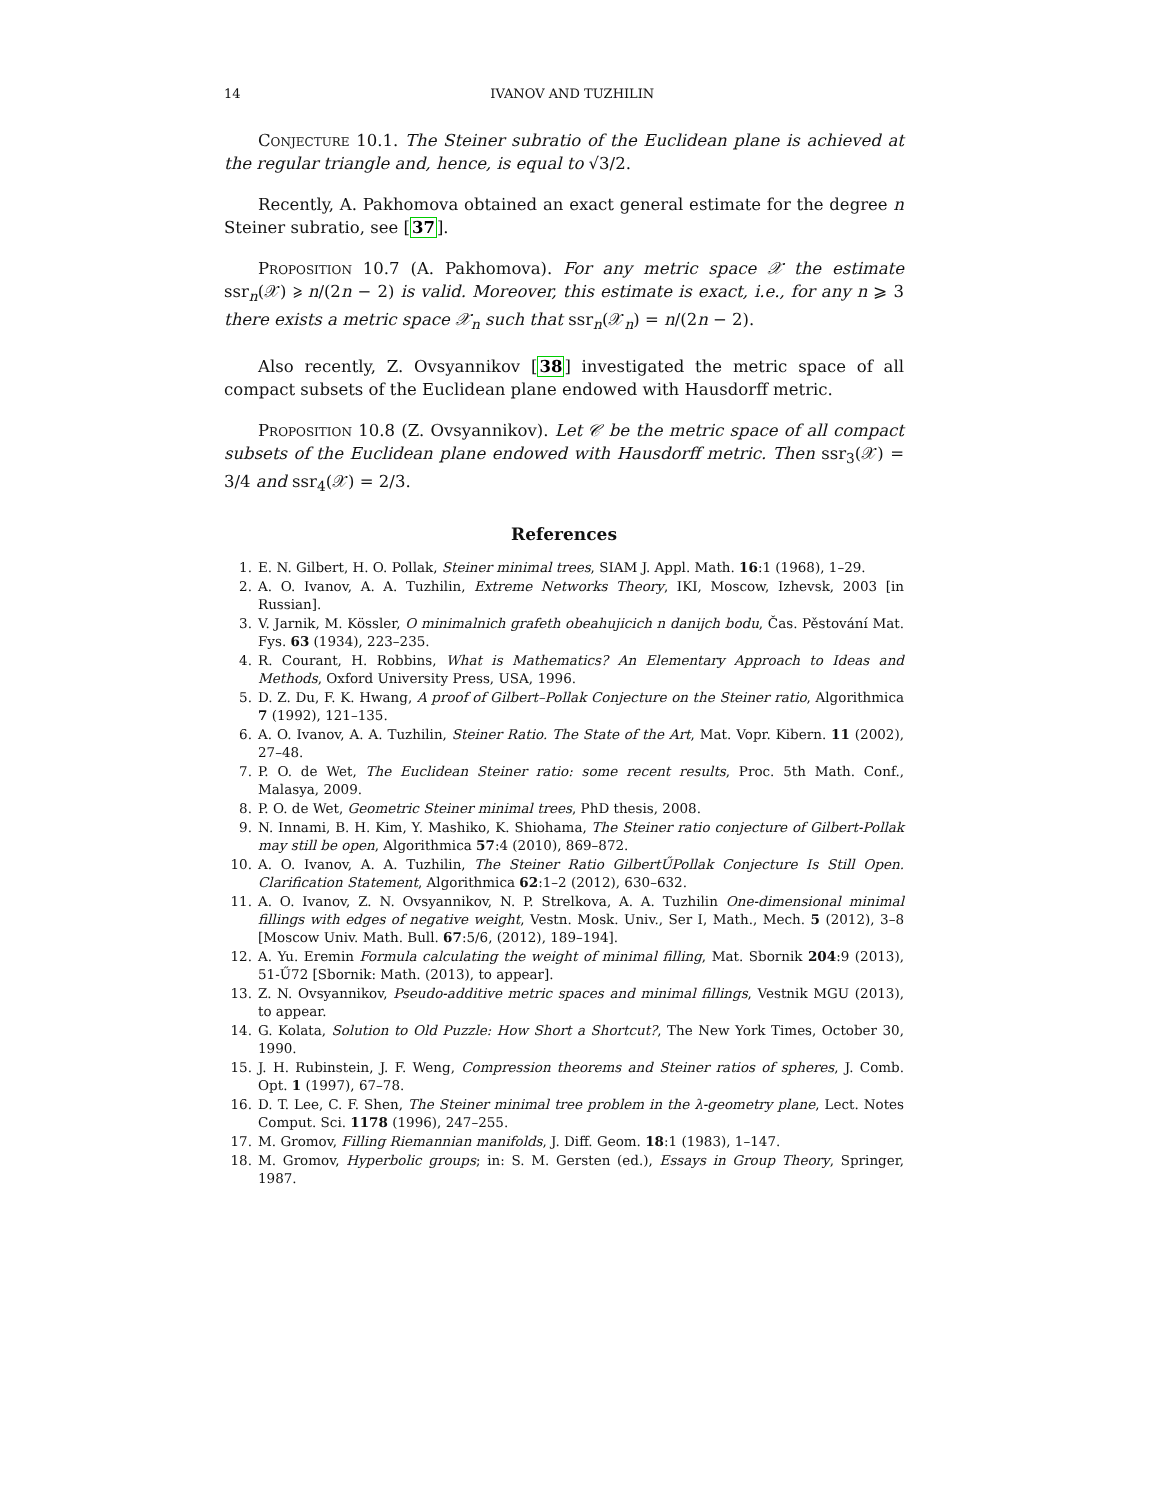14 IVANOV AND TUZHILIN
Conjecture 10.1. The Steiner subratio of the Euclidean plane is achieved at the regular triangle and, hence, is equal to √3/2.
Recently, A. Pakhomova obtained an exact general estimate for the degree n Steiner subratio, see [37].
Proposition 10.7 (A. Pakhomova). For any metric space 𝒳 the estimate ssr<sub>n</sub>(𝒳) ⩾ n/(2n − 2) is valid. Moreover, this estimate is exact, i.e., for any n ⩾ 3 there exists a metric space 𝒳<sub>n</sub> such that ssr<sub>n</sub>(𝒳<sub>n</sub>) = n/(2n − 2).
Also recently, Z. Ovsyannikov [38] investigated the metric space of all compact subsets of the Euclidean plane endowed with Hausdorff metric.
Proposition 10.8 (Z. Ovsyannikov). Let 𝒞 be the metric space of all compact subsets of the Euclidean plane endowed with Hausdorff metric. Then ssr<sub>3</sub>(𝒳) = 3/4 and ssr<sub>4</sub>(𝒳) = 2/3.
References
1. E. N. Gilbert, H. O. Pollak, Steiner minimal trees, SIAM J. Appl. Math. 16:1 (1968), 1–29.
2. A. O. Ivanov, A. A. Tuzhilin, Extreme Networks Theory, IKI, Moscow, Izhevsk, 2003 [in Russian].
3. V. Jarnik, M. Kössler, O minimalnich grafeth obeahujicich n danijch bodu, Čas. Pěstování Mat. Fys. 63 (1934), 223–235.
4. R. Courant, H. Robbins, What is Mathematics? An Elementary Approach to Ideas and Methods, Oxford University Press, USA, 1996.
5. D. Z. Du, F. K. Hwang, A proof of Gilbert–Pollak Conjecture on the Steiner ratio, Algorithmica 7 (1992), 121–135.
6. A. O. Ivanov, A. A. Tuzhilin, Steiner Ratio. The State of the Art, Mat. Vopr. Kibern. 11 (2002), 27–48.
7. P. O. de Wet, The Euclidean Steiner ratio: some recent results, Proc. 5th Math. Conf., Malasya, 2009.
8. P. O. de Wet, Geometric Steiner minimal trees, PhD thesis, 2008.
9. N. Innami, B. H. Kim, Y. Mashiko, K. Shiohama, The Steiner ratio conjecture of Gilbert-Pollak may still be open, Algorithmica 57:4 (2010), 869–872.
10. A. O. Ivanov, A. A. Tuzhilin, The Steiner Ratio GilbertŰPollak Conjecture Is Still Open. Clarification Statement, Algorithmica 62:1–2 (2012), 630–632.
11. A. O. Ivanov, Z. N. Ovsyannikov, N. P. Strelkova, A. A. Tuzhilin One-dimensional minimal fillings with edges of negative weight, Vestn. Mosk. Univ., Ser I, Math., Mech. 5 (2012), 3–8 [Moscow Univ. Math. Bull. 67:5/6, (2012), 189–194].
12. A. Yu. Eremin Formula calculating the weight of minimal filling, Mat. Sbornik 204:9 (2013), 51-Ű72 [Sbornik: Math. (2013), to appear].
13. Z. N. Ovsyannikov, Pseudo-additive metric spaces and minimal fillings, Vestnik MGU (2013), to appear.
14. G. Kolata, Solution to Old Puzzle: How Short a Shortcut?, The New York Times, October 30, 1990.
15. J. H. Rubinstein, J. F. Weng, Compression theorems and Steiner ratios of spheres, J. Comb. Opt. 1 (1997), 67–78.
16. D. T. Lee, C. F. Shen, The Steiner minimal tree problem in the λ-geometry plane, Lect. Notes Comput. Sci. 1178 (1996), 247–255.
17. M. Gromov, Filling Riemannian manifolds, J. Diff. Geom. 18:1 (1983), 1–147.
18. M. Gromov, Hyperbolic groups; in: S. M. Gersten (ed.), Essays in Group Theory, Springer, 1987.